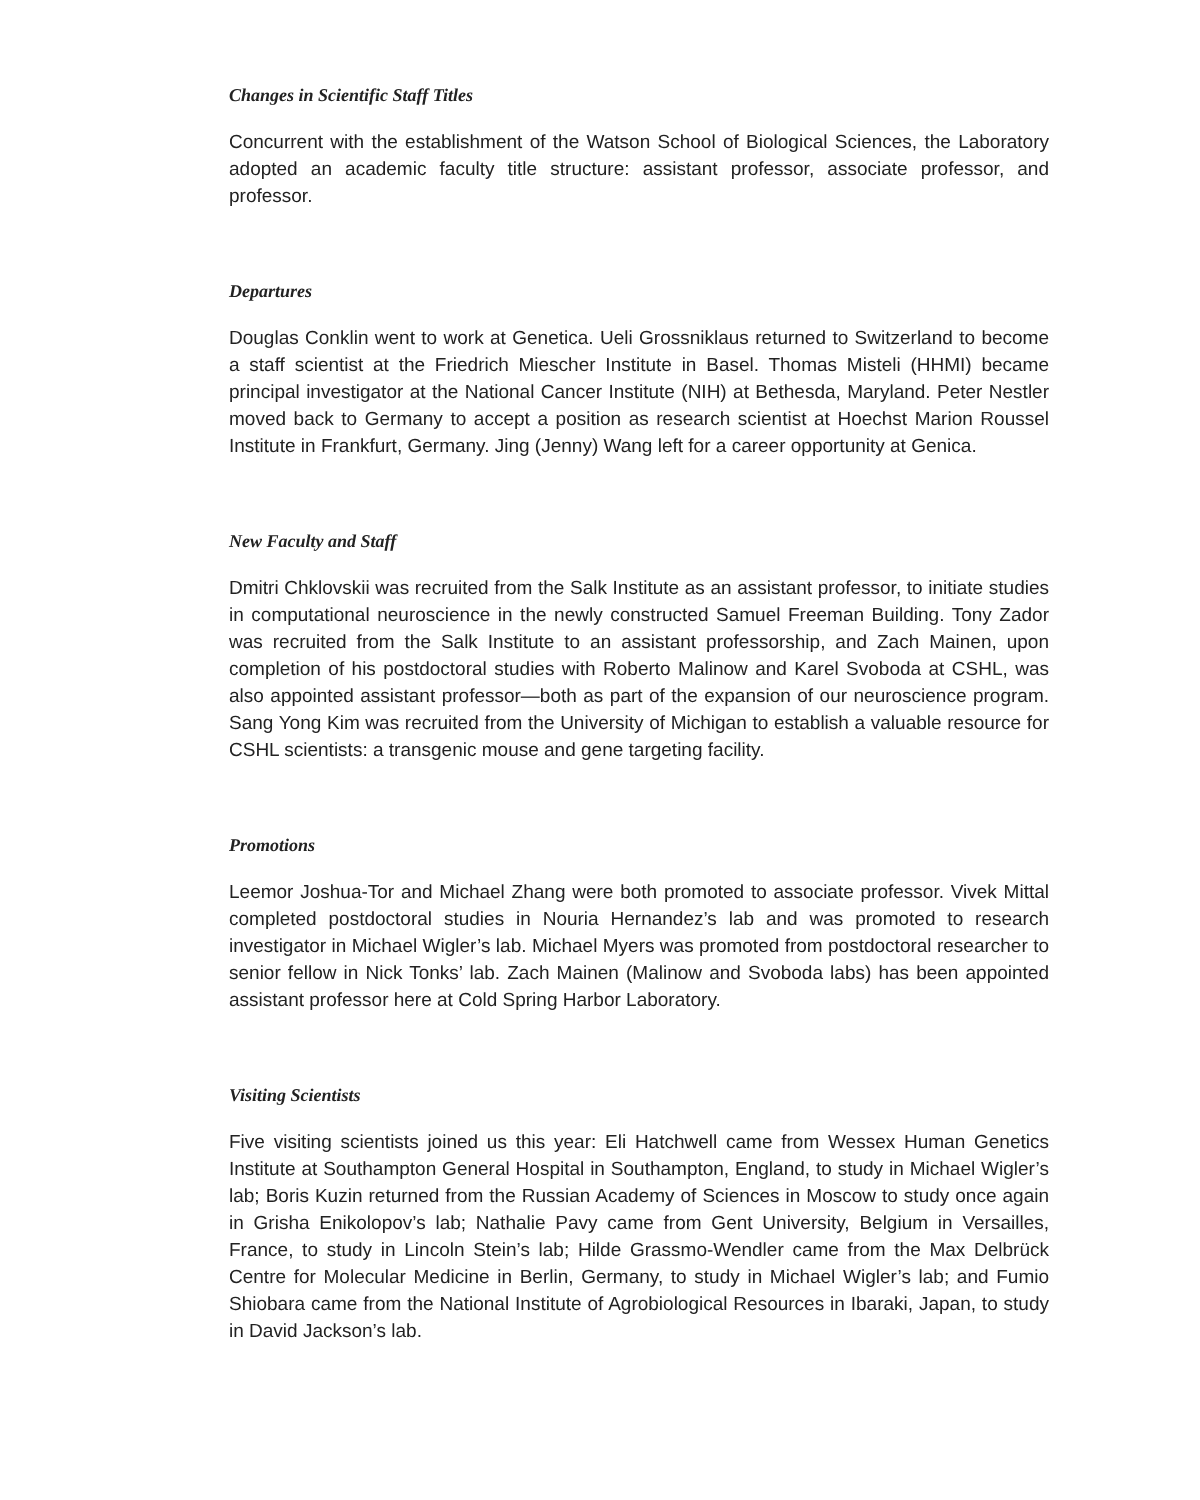Changes in Scientific Staff Titles
Concurrent with the establishment of the Watson School of Biological Sciences, the Laboratory adopted an academic faculty title structure: assistant professor, associate professor, and professor.
Departures
Douglas Conklin went to work at Genetica. Ueli Grossniklaus returned to Switzerland to become a staff scientist at the Friedrich Miescher Institute in Basel. Thomas Misteli (HHMI) became principal investigator at the National Cancer Institute (NIH) at Bethesda, Maryland. Peter Nestler moved back to Germany to accept a position as research scientist at Hoechst Marion Roussel Institute in Frankfurt, Germany. Jing (Jenny) Wang left for a career opportunity at Genica.
New Faculty and Staff
Dmitri Chklovskii was recruited from the Salk Institute as an assistant professor, to initiate studies in computational neuroscience in the newly constructed Samuel Freeman Building. Tony Zador was recruited from the Salk Institute to an assistant professorship, and Zach Mainen, upon completion of his postdoctoral studies with Roberto Malinow and Karel Svoboda at CSHL, was also appointed assistant professor—both as part of the expansion of our neuroscience program. Sang Yong Kim was recruited from the University of Michigan to establish a valuable resource for CSHL scientists: a transgenic mouse and gene targeting facility.
Promotions
Leemor Joshua-Tor and Michael Zhang were both promoted to associate professor. Vivek Mittal completed postdoctoral studies in Nouria Hernandez’s lab and was promoted to research investigator in Michael Wigler’s lab. Michael Myers was promoted from postdoctoral researcher to senior fellow in Nick Tonks’ lab. Zach Mainen (Malinow and Svoboda labs) has been appointed assistant professor here at Cold Spring Harbor Laboratory.
Visiting Scientists
Five visiting scientists joined us this year: Eli Hatchwell came from Wessex Human Genetics Institute at Southampton General Hospital in Southampton, England, to study in Michael Wigler’s lab; Boris Kuzin returned from the Russian Academy of Sciences in Moscow to study once again in Grisha Enikolopov’s lab; Nathalie Pavy came from Gent University, Belgium in Versailles, France, to study in Lincoln Stein’s lab; Hilde Grassmo-Wendler came from the Max Delbrück Centre for Molecular Medicine in Berlin, Germany, to study in Michael Wigler’s lab; and Fumio Shiobara came from the National Institute of Agrobiological Resources in Ibaraki, Japan, to study in David Jackson’s lab.